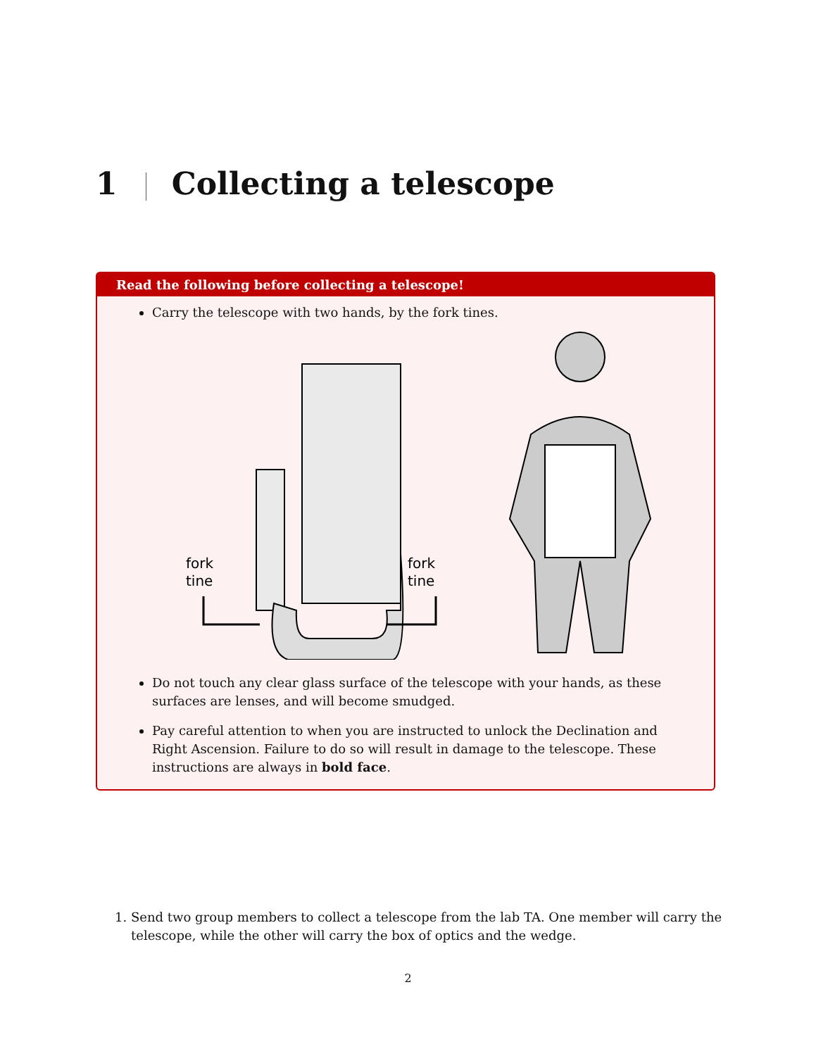1 Collecting a telescope
Read the following before collecting a telescope!
Carry the telescope with two hands, by the fork tines.
fork
tine
fork
tine
Do not touch any clear glass surface of the telescope with your hands, as these surfaces are lenses, and will become smudged.
Pay careful attention to when you are instructed to unlock the Declination and Right Ascension. Failure to do so will result in damage to the telescope. These instructions are always in bold face.
1. Send two group members to collect a telescope from the lab TA. One member will carry the telescope, while the other will carry the box of optics and the wedge.
2